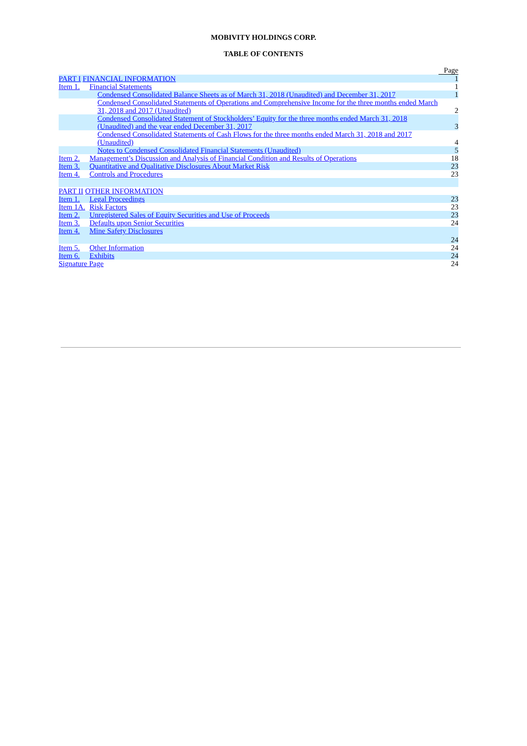MOBIVITY HOLDINGS CORP.
TABLE OF CONTENTS
| | | | Page |
| PART I FINANCIAL INFORMATION | | | 1 |
| Item 1. | Financial Statements | | 1 |
| | | Condensed Consolidated Balance Sheets as of March 31, 2018 (Unaudited) and December 31, 2017 | 1 |
| | | Condensed Consolidated Statements of Operations and Comprehensive Income for the three months ended March 31, 2018 and 2017 (Unaudited) | 2 |
| | | Condensed Consolidated Statement of Stockholders’ Equity for the three months ended March 31, 2018 (Unaudited) and the year ended December 31, 2017 | 3 |
| | | Condensed Consolidated Statements of Cash Flows for the three months ended March 31, 2018 and 2017 (Unaudited) | 4 |
| | | Notes to Condensed Consolidated Financial Statements (Unaudited) | 5 |
| Item 2. | Management’s Discussion and Analysis of Financial Condition and Results of Operations | | 18 |
| Item 3. | Quantitative and Qualitative Disclosures About Market Risk | | 23 |
| Item 4. | Controls and Procedures | | 23 |
| PART II OTHER INFORMATION | | | |
| Item 1. | Legal Proceedings | | 23 |
| Item 1A. | Risk Factors | | 23 |
| Item 2. | Unregistered Sales of Equity Securities and Use of Proceeds | | 23 |
| Item 3. | Defaults upon Senior Securities | | 24 |
| Item 4. | Mine Safety Disclosures | | 24 |
| Item 5. | Other Information | | 24 |
| Item 6. | Exhibits | | 24 |
| Signature Page | | | 24 |